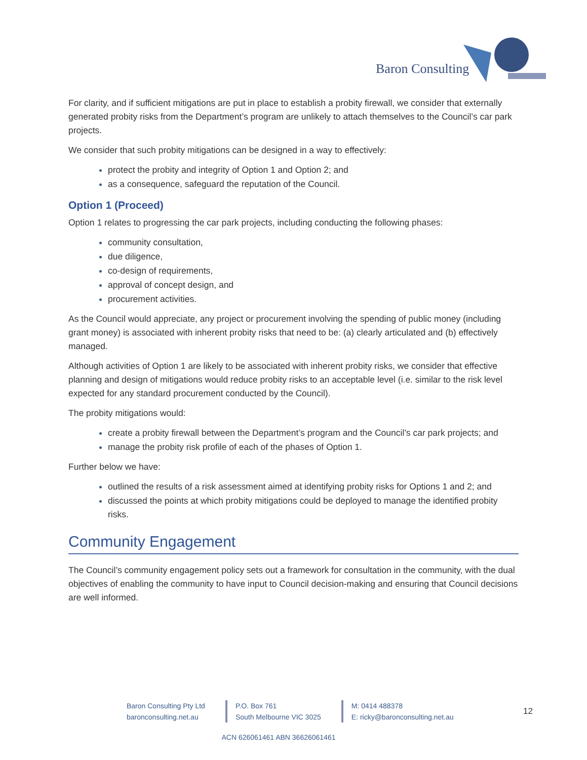Baron Consulting
For clarity, and if sufficient mitigations are put in place to establish a probity firewall, we consider that externally generated probity risks from the Department’s program are unlikely to attach themselves to the Council’s car park projects.
We consider that such probity mitigations can be designed in a way to effectively:
protect the probity and integrity of Option 1 and Option 2; and
as a consequence, safeguard the reputation of the Council.
Option 1 (Proceed)
Option 1 relates to progressing the car park projects, including conducting the following phases:
community consultation,
due diligence,
co-design of requirements,
approval of concept design, and
procurement activities.
As the Council would appreciate, any project or procurement involving the spending of public money (including grant money) is associated with inherent probity risks that need to be: (a) clearly articulated and (b) effectively managed.
Although activities of Option 1 are likely to be associated with inherent probity risks, we consider that effective planning and design of mitigations would reduce probity risks to an acceptable level (i.e. similar to the risk level expected for any standard procurement conducted by the Council).
The probity mitigations would:
create a probity firewall between the Department’s program and the Council’s car park projects; and
manage the probity risk profile of each of the phases of Option 1.
Further below we have:
outlined the results of a risk assessment aimed at identifying probity risks for Options 1 and 2; and
discussed the points at which probity mitigations could be deployed to manage the identified probity risks.
Community Engagement
The Council’s community engagement policy sets out a framework for consultation in the community, with the dual objectives of enabling the community to have input to Council decision-making and ensuring that Council decisions are well informed.
Baron Consulting Pty Ltd
baronconsulting.net.au
P.O. Box 761
South Melbourne VIC 3025
M: 0414 488378
E: ricky@baronconsulting.net.au
12
ACN 626061461 ABN 36626061461